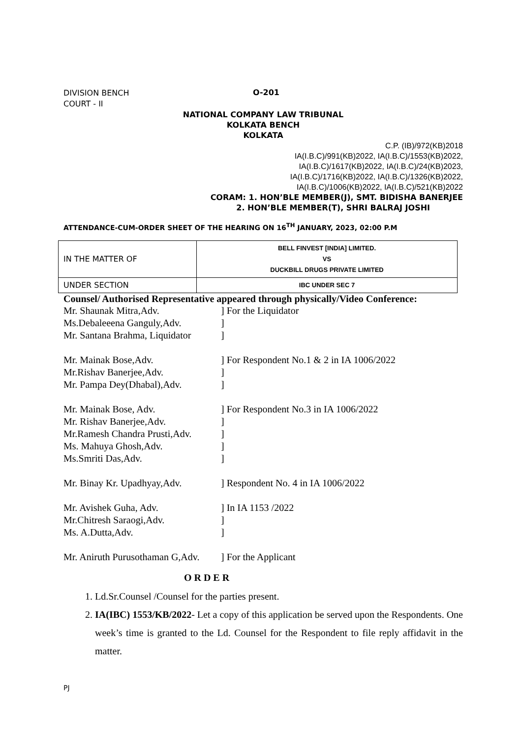DIVISION BENCH
COURT - II
O-201
NATIONAL COMPANY LAW TRIBUNAL
KOLKATA BENCH
KOLKATA
C.P. (IB)/972(KB)2018
IA(I.B.C)/991(KB)2022, IA(I.B.C)/1553(KB)2022,
IA(I.B.C)/1617(KB)2022, IA(I.B.C)/24(KB)2023,
IA(I.B.C)/1716(KB)2022, IA(I.B.C)/1326(KB)2022,
IA(I.B.C)/1006(KB)2022, IA(I.B.C)/521(KB)2022
CORAM: 1. HON’BLE MEMBER(J), SMT. BIDISHA BANERJEE
2. HON’BLE MEMBER(T), SHRI BALRAJ JOSHI
ATTENDANCE-CUM-ORDER SHEET OF THE HEARING ON 16<sup>TH</sup> JANUARY, 2023, 02:00 P.M
| IN THE MATTER OF | BELL FINVEST [INDIA] LIMITED. VS DUCKBILL DRUGS PRIVATE LIMITED |
| UNDER SECTION | IBC UNDER SEC 7 |
Counsel/ Authorised Representative appeared through physically/Video Conference:
Mr. Shaunak Mitra,Adv.] For the Liquidator
Ms.Debaleeena Ganguly,Adv.]
Mr. Santana Brahma, Liquidator]
Mr. Mainak Bose,Adv.] For Respondent No.1 & 2 in IA 1006/2022
Mr.Rishav Banerjee,Adv.]
Mr. Pampa Dey(Dhabal),Adv.]
Mr. Mainak Bose, Adv.] For Respondent No.3 in IA 1006/2022
Mr. Rishav Banerjee,Adv.]
Mr.Ramesh Chandra Prusti,Adv.]
Ms. Mahuya Ghosh,Adv.]
Ms.Smriti Das,Adv.]
Mr. Binay Kr. Upadhyay,Adv.] Respondent No. 4 in IA 1006/2022
Mr. Avishek Guha, Adv.] In IA 1153 /2022
Mr.Chitresh Saraogi,Adv.]
Ms. A.Dutta,Adv.]
Mr. Aniruth Purusothaman G,Adv.] For the Applicant
O R D E R
1. Ld.Sr.Counsel /Counsel for the parties present.
2. IA(IBC) 1553/KB/2022- Let a copy of this application be served upon the Respondents. One week’s time is granted to the Ld. Counsel for the Respondent to file reply affidavit in the matter.
PJ